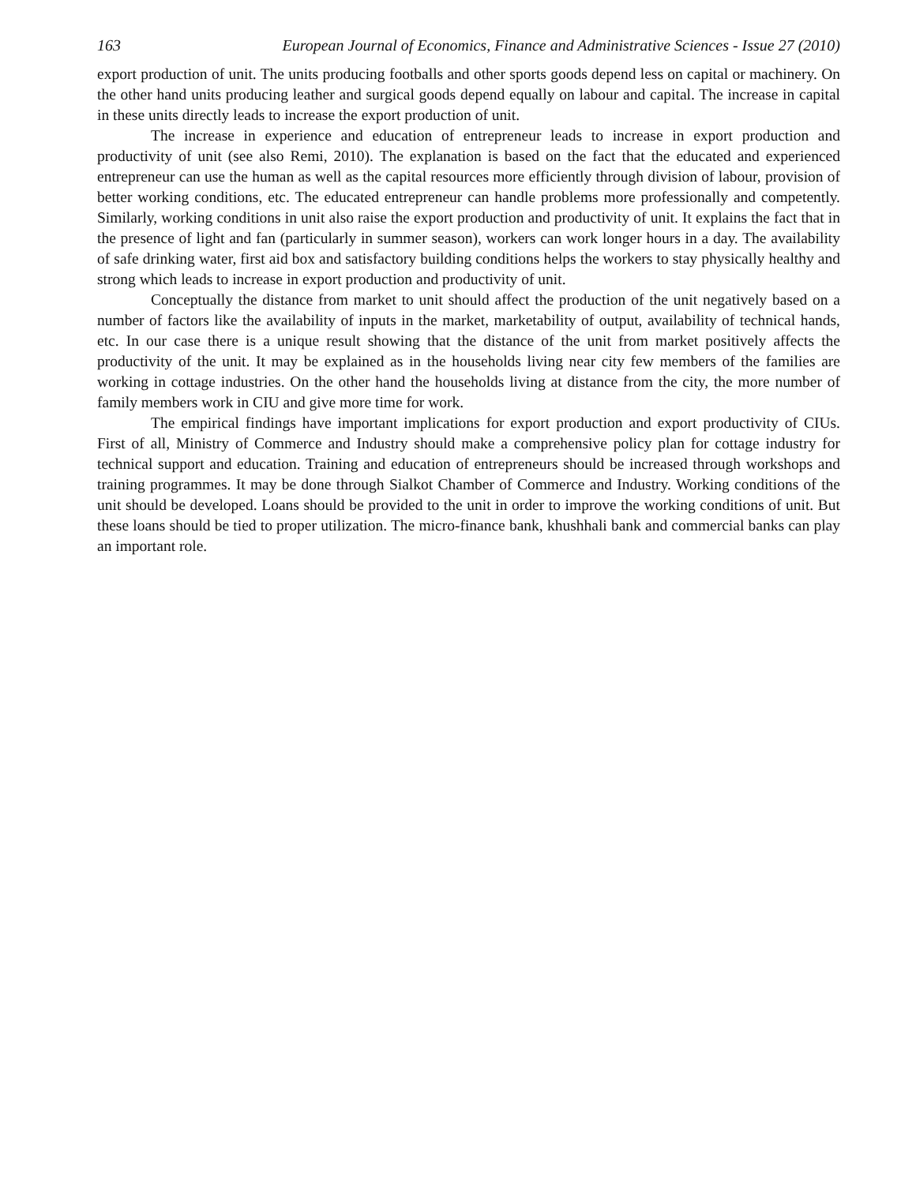163 European Journal of Economics, Finance and Administrative Sciences - Issue 27 (2010)
export production of unit. The units producing footballs and other sports goods depend less on capital or machinery. On the other hand units producing leather and surgical goods depend equally on labour and capital. The increase in capital in these units directly leads to increase the export production of unit.
The increase in experience and education of entrepreneur leads to increase in export production and productivity of unit (see also Remi, 2010). The explanation is based on the fact that the educated and experienced entrepreneur can use the human as well as the capital resources more efficiently through division of labour, provision of better working conditions, etc. The educated entrepreneur can handle problems more professionally and competently. Similarly, working conditions in unit also raise the export production and productivity of unit. It explains the fact that in the presence of light and fan (particularly in summer season), workers can work longer hours in a day. The availability of safe drinking water, first aid box and satisfactory building conditions helps the workers to stay physically healthy and strong which leads to increase in export production and productivity of unit.
Conceptually the distance from market to unit should affect the production of the unit negatively based on a number of factors like the availability of inputs in the market, marketability of output, availability of technical hands, etc. In our case there is a unique result showing that the distance of the unit from market positively affects the productivity of the unit. It may be explained as in the households living near city few members of the families are working in cottage industries. On the other hand the households living at distance from the city, the more number of family members work in CIU and give more time for work.
The empirical findings have important implications for export production and export productivity of CIUs. First of all, Ministry of Commerce and Industry should make a comprehensive policy plan for cottage industry for technical support and education. Training and education of entrepreneurs should be increased through workshops and training programmes. It may be done through Sialkot Chamber of Commerce and Industry. Working conditions of the unit should be developed. Loans should be provided to the unit in order to improve the working conditions of unit. But these loans should be tied to proper utilization. The micro-finance bank, khushhali bank and commercial banks can play an important role.